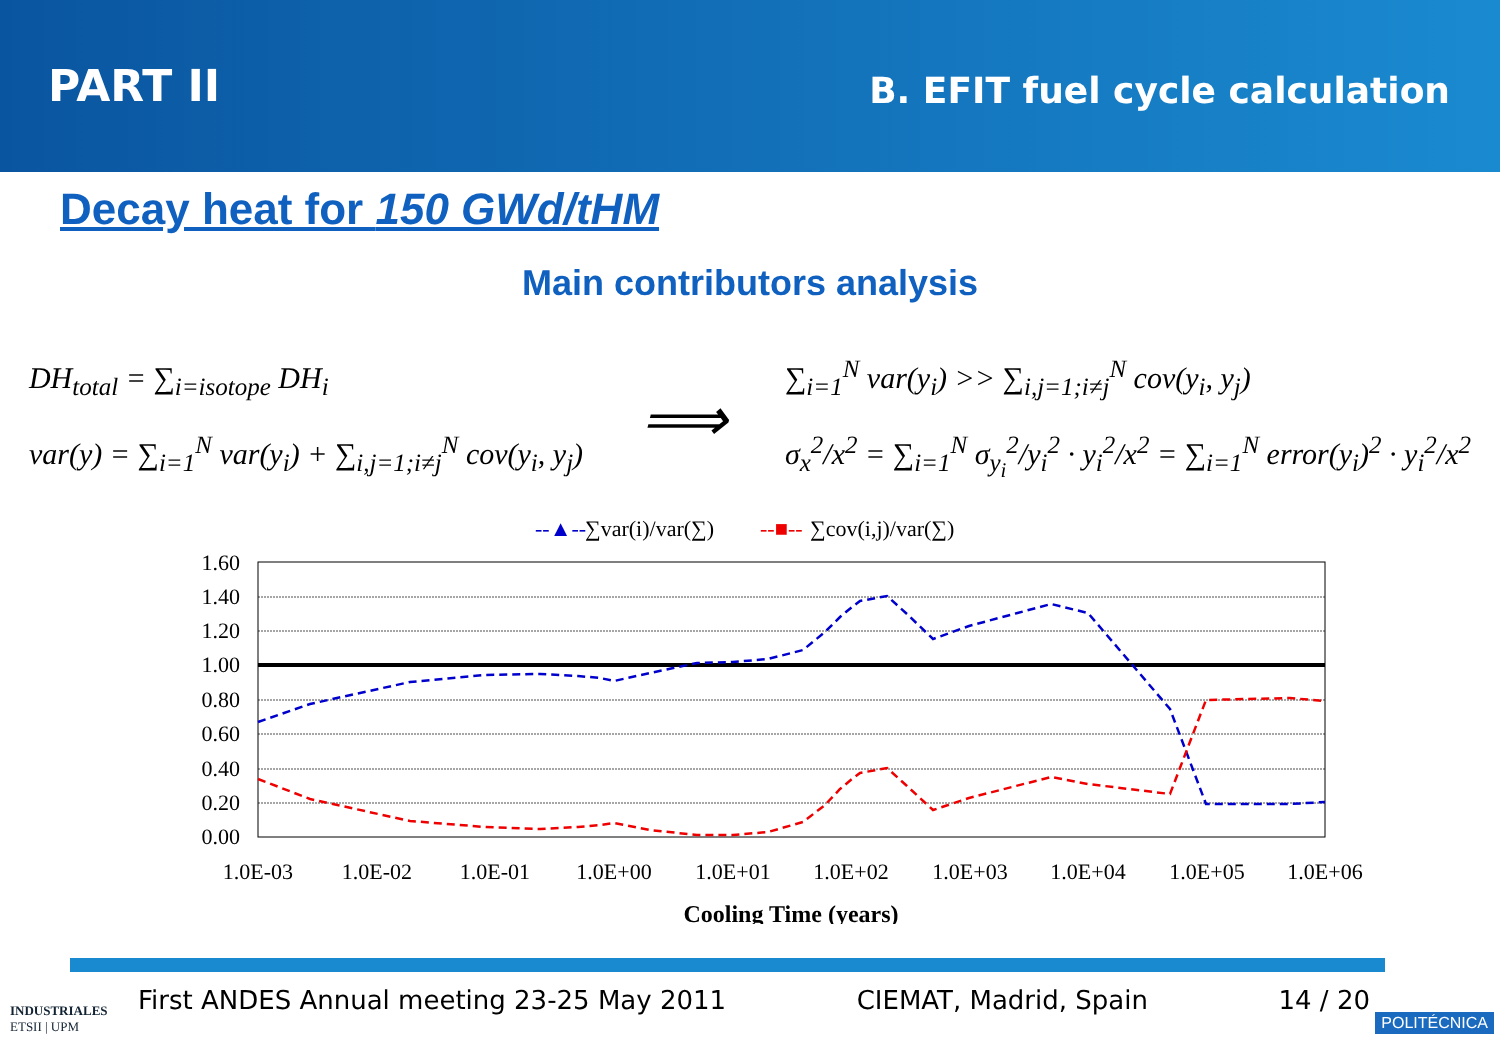PART II
B. EFIT fuel cycle calculation
Decay heat for 150 GWd/tHM
Main contributors analysis
DH<sub>total</sub> = ∑<sub>i=isotope</sub> DH<sub>i</sub>
var(y) = ∑<sub>i=1</sub><sup>N</sup> var(y<sub>i</sub>) + ∑<sub>i,j=1;i≠j</sub><sup>N</sup> cov(y<sub>i</sub>, y<sub>j</sub>)
⟹
∑<sub>i=1</sub><sup>N</sup> var(y<sub>i</sub>) >> ∑<sub>i,j=1;i≠j</sub><sup>N</sup> cov(y<sub>i</sub>, y<sub>j</sub>)
σ<sub>x</sub><sup>2</sup>/x<sup>2</sup> = ∑<sub>i=1</sub><sup>N</sup> σ<sub>y<sub>i</sub></sub><sup>2</sup>/y<sub>i</sub><sup>2</sup> · y<sub>i</sub><sup>2</sup>/x<sup>2</sup> = ∑<sub>i=1</sub><sup>N</sup> error(y<sub>i</sub>)<sup>2</sup> · y<sub>i</sub><sup>2</sup>/x<sup>2</sup>
--▲--
∑var(i)/var(∑)
--■--
∑cov(i,j)/var(∑)
1.60
1.40
1.20
1.00
0.80
0.60
0.40
0.20
0.00
1.0E-03
1.0E-02
1.0E-01
1.0E+00
1.0E+01
1.0E+02
1.0E+03
1.0E+04
1.0E+05
1.0E+06
Cooling Time (years)
First ANDES Annual meeting 23-25 May 2011 CIEMAT, Madrid, Spain 14 / 20
INDUSTRIALES
ETSII | UPM
POLITÉCNICA